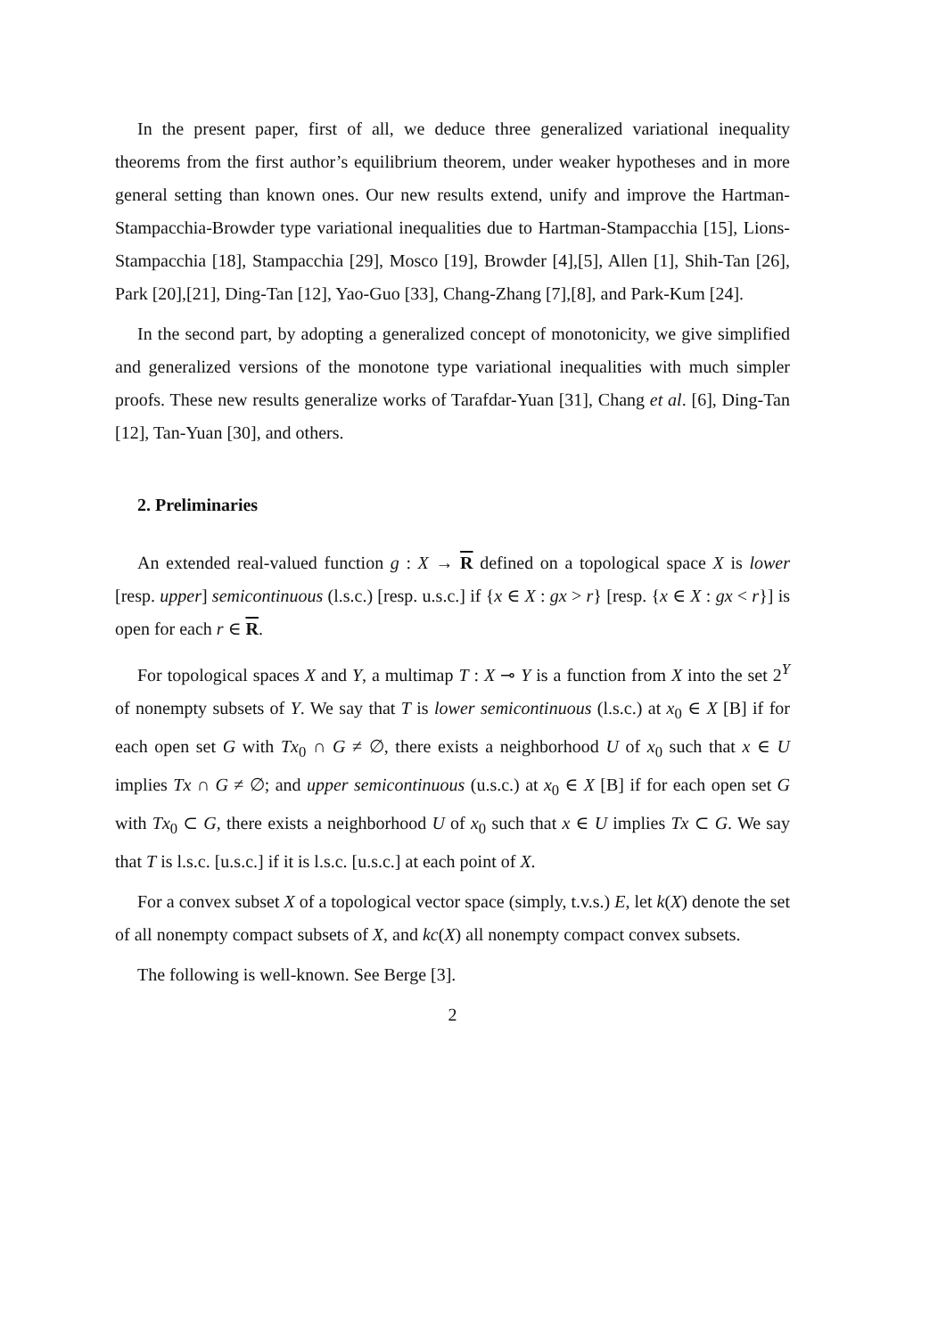In the present paper, first of all, we deduce three generalized variational inequality theorems from the first author’s equilibrium theorem, under weaker hypotheses and in more general setting than known ones. Our new results extend, unify and improve the Hartman-Stampacchia-Browder type variational inequalities due to Hartman-Stampacchia [15], Lions-Stampacchia [18], Stampacchia [29], Mosco [19], Browder [4],[5], Allen [1], Shih-Tan [26], Park [20],[21], Ding-Tan [12], Yao-Guo [33], Chang-Zhang [7],[8], and Park-Kum [24].
In the second part, by adopting a generalized concept of monotonicity, we give simplified and generalized versions of the monotone type variational inequalities with much simpler proofs. These new results generalize works of Tarafdar-Yuan [31], Chang et al. [6], Ding-Tan [12], Tan-Yuan [30], and others.
2. Preliminaries
An extended real-valued function g : X → R defined on a topological space X is lower [resp. upper] semicontinuous (l.s.c.) [resp. u.s.c.] if {x ∈ X : gx > r} [resp. {x ∈ X : gx < r}] is open for each r ∈ R.
For topological spaces X and Y, a multimap T : X ⊸ Y is a function from X into the set 2<sup>Y</sup> of nonempty subsets of Y. We say that T is lower semicontinuous (l.s.c.) at x<sub>0</sub> ∈ X [B] if for each open set G with Tx<sub>0</sub> ∩ G ≠ ∅, there exists a neighborhood U of x<sub>0</sub> such that x ∈ U implies Tx ∩ G ≠ ∅; and upper semicontinuous (u.s.c.) at x<sub>0</sub> ∈ X [B] if for each open set G with Tx<sub>0</sub> ⊂ G, there exists a neighborhood U of x<sub>0</sub> such that x ∈ U implies Tx ⊂ G. We say that T is l.s.c. [u.s.c.] if it is l.s.c. [u.s.c.] at each point of X.
For a convex subset X of a topological vector space (simply, t.v.s.) E, let k(X) denote the set of all nonempty compact subsets of X, and kc(X) all nonempty compact convex subsets.
The following is well-known. See Berge [3].
2